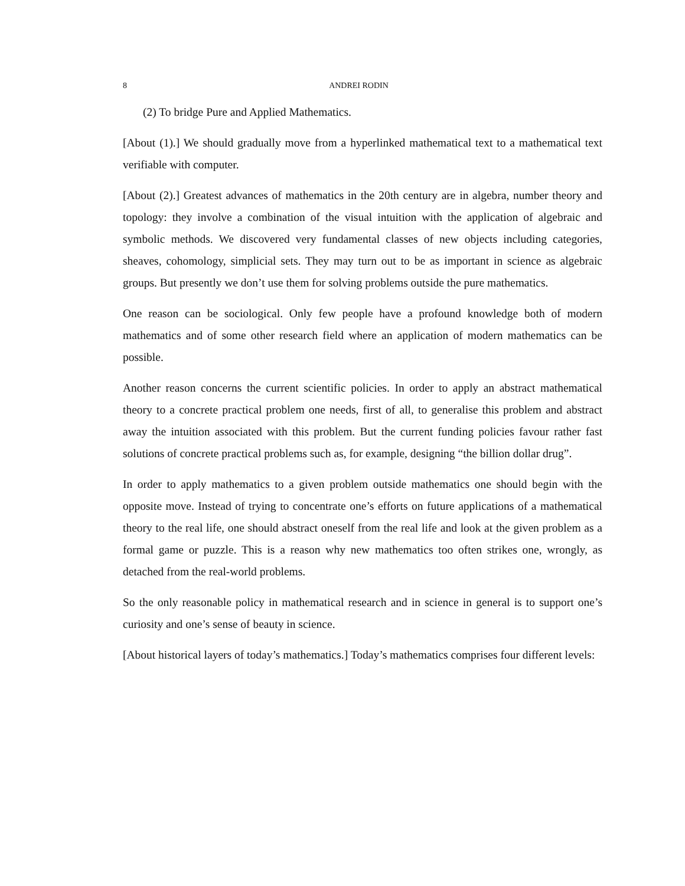8 ANDREI RODIN
(2) To bridge Pure and Applied Mathematics.
[About (1).] We should gradually move from a hyperlinked mathematical text to a mathematical text verifiable with computer.
[About (2).] Greatest advances of mathematics in the 20th century are in algebra, number theory and topology: they involve a combination of the visual intuition with the application of algebraic and symbolic methods. We discovered very fundamental classes of new objects including categories, sheaves, cohomology, simplicial sets. They may turn out to be as important in science as algebraic groups. But presently we don’t use them for solving problems outside the pure mathematics.
One reason can be sociological. Only few people have a profound knowledge both of modern mathematics and of some other research field where an application of modern mathematics can be possible.
Another reason concerns the current scientific policies. In order to apply an abstract mathematical theory to a concrete practical problem one needs, first of all, to generalise this problem and abstract away the intuition associated with this problem. But the current funding policies favour rather fast solutions of concrete practical problems such as, for example, designing “the billion dollar drug”.
In order to apply mathematics to a given problem outside mathematics one should begin with the opposite move. Instead of trying to concentrate one’s efforts on future applications of a mathematical theory to the real life, one should abstract oneself from the real life and look at the given problem as a formal game or puzzle. This is a reason why new mathematics too often strikes one, wrongly, as detached from the real-world problems.
So the only reasonable policy in mathematical research and in science in general is to support one’s curiosity and one’s sense of beauty in science.
[About historical layers of today’s mathematics.] Today’s mathematics comprises four different levels: